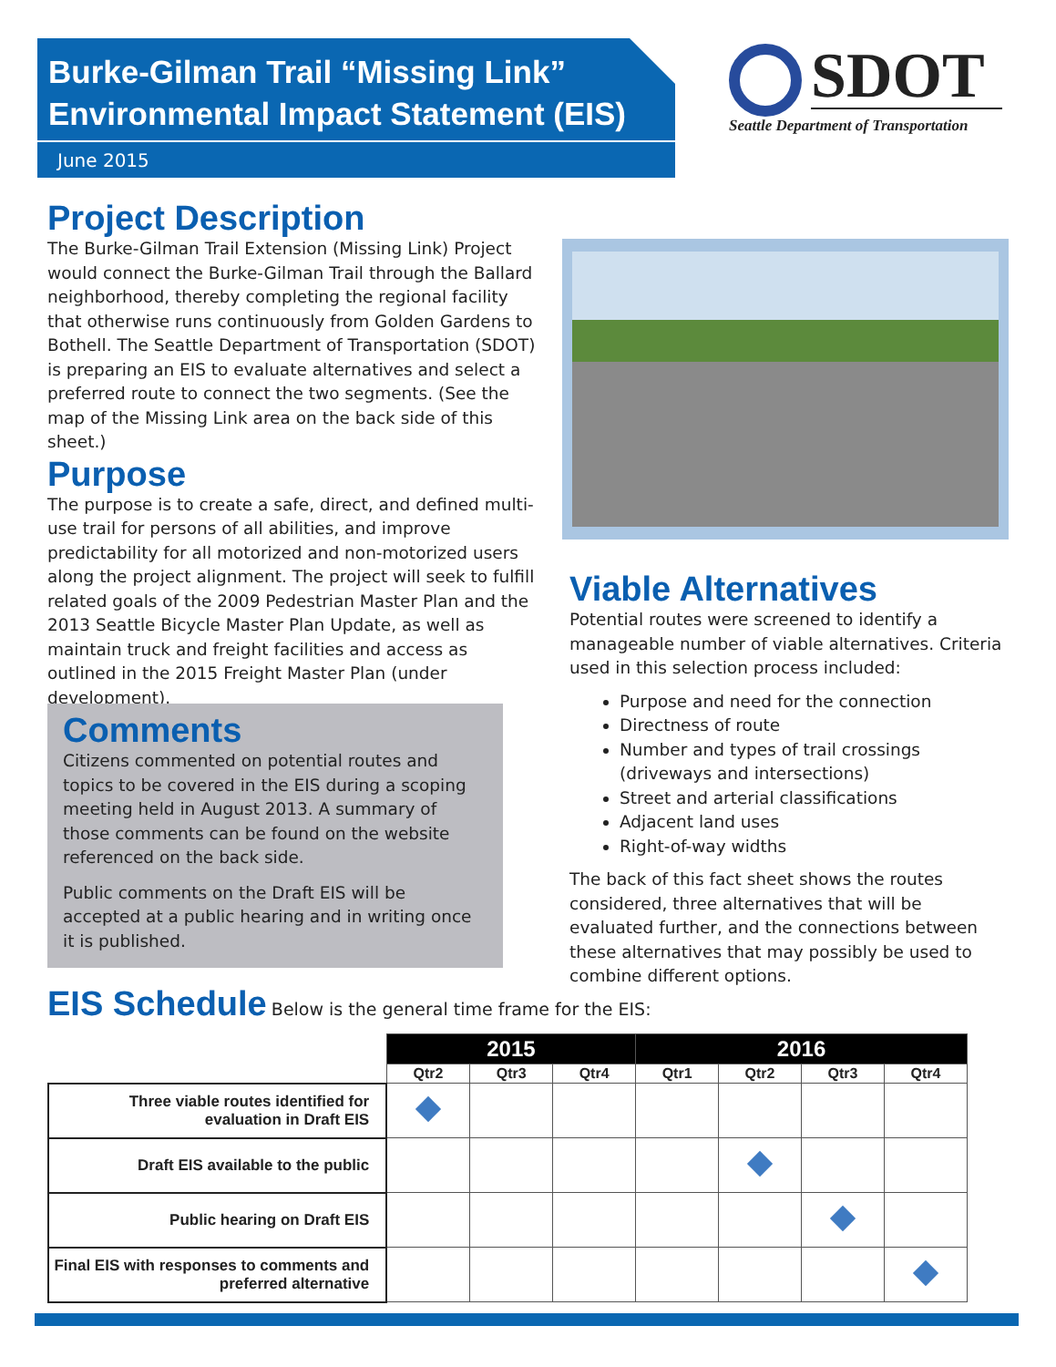Burke-Gilman Trail “Missing Link”
Environmental Impact Statement (EIS)
June 2015
SDOT
Seattle Department of Transportation
Project Description
The Burke-Gilman Trail Extension (Missing Link) Project would connect the Burke-Gilman Trail through the Ballard neighborhood, thereby completing the regional facility that otherwise runs continuously from Golden Gardens to Bothell. The Seattle Department of Transportation (SDOT) is preparing an EIS to evaluate alternatives and select a preferred route to connect the two segments. (See the map of the Missing Link area on the back side of this sheet.)
Purpose
The purpose is to create a safe, direct, and defined multi-use trail for persons of all abilities, and improve predictability for all motorized and non-motorized users along the project alignment. The project will seek to fulfill related goals of the 2009 Pedestrian Master Plan and the 2013 Seattle Bicycle Master Plan Update, as well as maintain truck and freight facilities and access as outlined in the 2015 Freight Master Plan (under development).
Viable Alternatives
Potential routes were screened to identify a manageable number of viable alternatives. Criteria used in this selection process included:
Purpose and need for the connection
Directness of route
Number and types of trail crossings (driveways and intersections)
Street and arterial classifications
Adjacent land uses
Right-of-way widths
The back of this fact sheet shows the routes considered, three alternatives that will be evaluated further, and the connections between these alternatives that may possibly be used to combine different options.
Comments
Citizens commented on potential routes and topics to be covered in the EIS during a scoping meeting held in August 2013. A summary of those comments can be found on the website referenced on the back side.
Public comments on the Draft EIS will be accepted at a public hearing and in writing once it is published.
EIS Schedule
Below is the general time frame for the EIS:
| | 2015 | | | 2016 | | | |
| --- | --- | --- | --- | --- | --- | --- | --- |
| | Qtr2 | Qtr3 | Qtr4 | Qtr1 | Qtr2 | Qtr3 | Qtr4 |
| Three viable routes identified for evaluation in Draft EIS | | | | | | | |
| Draft EIS available to the public | | | | | | | |
| Public hearing on Draft EIS | | | | | | | |
| Final EIS with responses to comments and preferred alternative | | | | | | | |